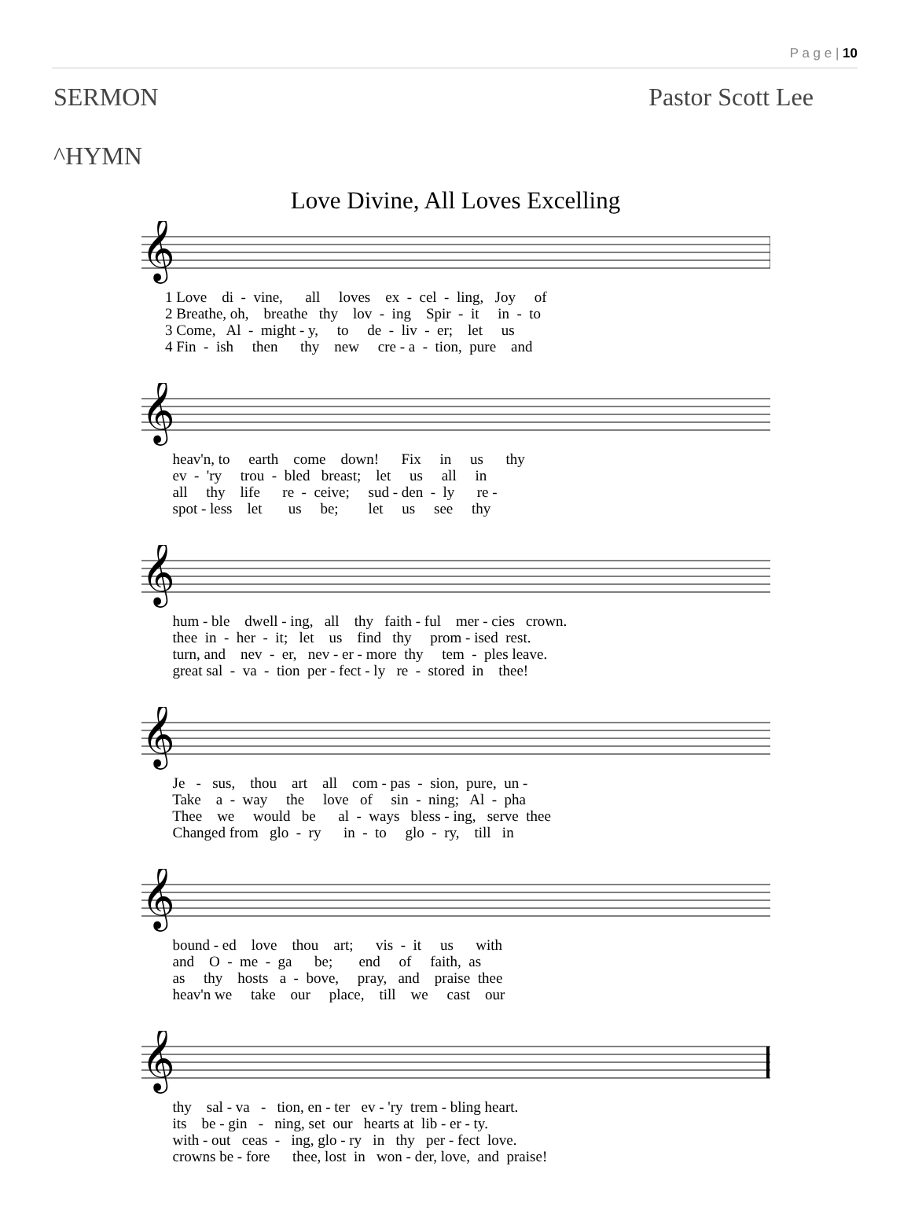P a g e | 10
SERMON Pastor Scott Lee
^HYMN
Love Divine, All Loves Excelling
𝄞
1 Love di - vine, all loves ex - cel - ling, Joy of 2 Breathe, oh, breathe thy lov - ing Spir - it in - to 3 Come, Al - might - y, to de - liv - er; let us 4 Fin - ish then thy new cre - a - tion, pure and
𝄞
heav'n, to earth come down! Fix in us thy ev - 'ry trou - bled breast; let us all in all thy life re - ceive; sud - den - ly re - spot - less let us be; let us see thy
𝄞
hum - ble dwell - ing, all thy faith - ful mer - cies crown. thee in - her - it; let us find thy prom - ised rest. turn, and nev - er, nev - er - more thy tem - ples leave. great sal - va - tion per - fect - ly re - stored in thee!
𝄞
Je - sus, thou art all com - pas - sion, pure, un - Take a - way the love of sin - ning; Al - pha Thee we would be al - ways bless - ing, serve thee Changed from glo - ry in - to glo - ry, till in
𝄞
bound - ed love thou art; vis - it us with and O - me - ga be; end of faith, as as thy hosts a - bove, pray, and praise thee heav'n we take our place, till we cast our
𝄞
thy sal - va - tion, en - ter ev - 'ry trem - bling heart. its be - gin - ning, set our hearts at lib - er - ty. with - out ceas - ing, glo - ry in thy per - fect love. crowns be - fore thee, lost in won - der, love, and praise!